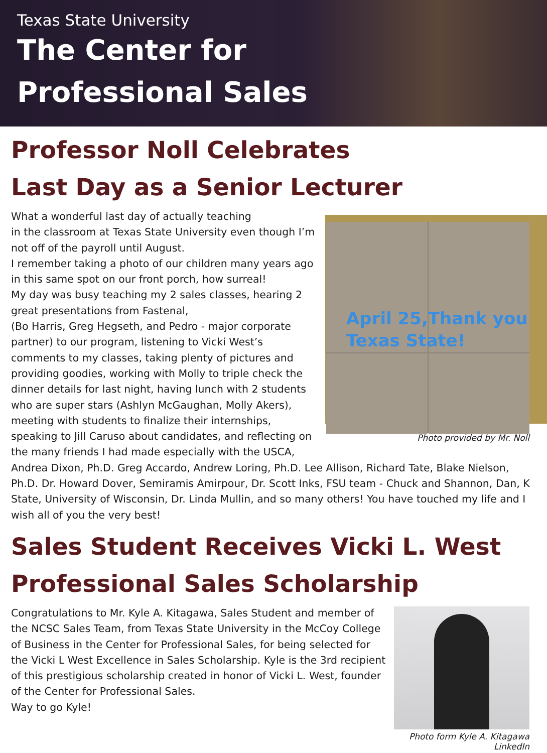Texas State University
The Center for
Professional Sales
Professor Noll Celebrates
Last Day as a Senior Lecturer
April 25,Thank you
Texas State!
Photo provided by Mr. Noll
What a wonderful last day of actually teaching
in the classroom at Texas State University even though I’m not off of the payroll until August.
I remember taking a photo of our children many years ago in this same spot on our front porch, how surreal!
My day was busy teaching my 2 sales classes, hearing 2 great presentations from Fastenal,
(Bo Harris, Greg Hegseth, and Pedro - major corporate partner) to our program, listening to Vicki West’s comments to my classes, taking plenty of pictures and providing goodies, working with Molly to triple check the dinner details for last night, having lunch with 2 students who are super stars (Ashlyn McGaughan, Molly Akers), meeting with students to finalize their internships, speaking to Jill Caruso about candidates, and reflecting on the many friends I had made especially with the USCA, Andrea Dixon, Ph.D. Greg Accardo, Andrew Loring, Ph.D. Lee Allison, Richard Tate, Blake Nielson, Ph.D. Dr. Howard Dover, Semiramis Amirpour, Dr. Scott Inks, FSU team - Chuck and Shannon, Dan, K State, University of Wisconsin, Dr. Linda Mullin, and so many others! You have touched my life and I wish all of you the very best!
Sales Student Receives Vicki L. West
Professional Sales Scholarship
Photo form Kyle A. Kitagawa
LinkedIn
Congratulations to Mr. Kyle A. Kitagawa, Sales Student and member of the NCSC Sales Team, from Texas State University in the McCoy College of Business in the Center for Professional Sales, for being selected for the Vicki L West Excellence in Sales Scholarship. Kyle is the 3rd recipient of this prestigious scholarship created in honor of Vicki L. West, founder of the Center for Professional Sales.
Way to go Kyle!